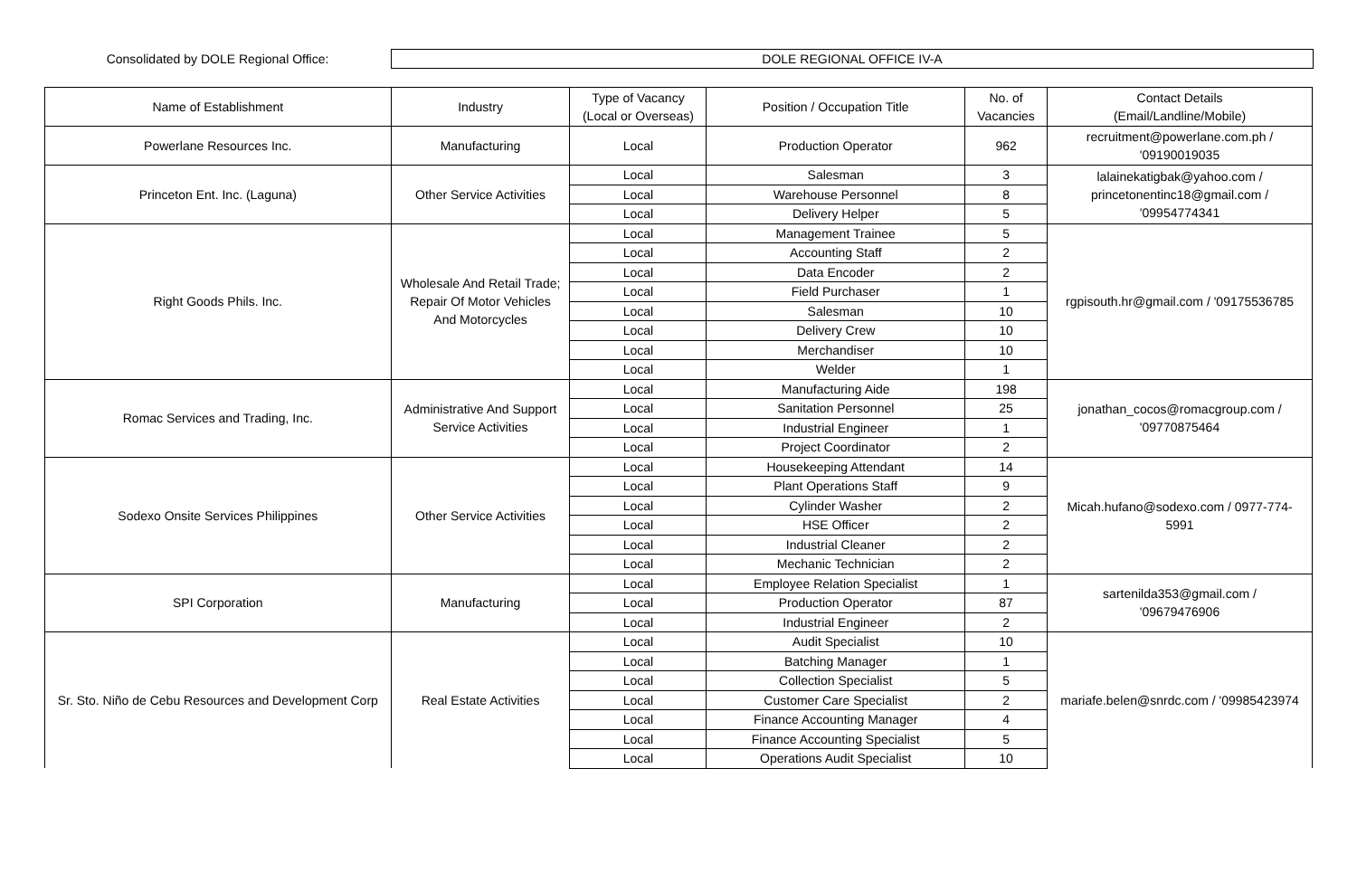Consolidated by DOLE Regional Office:
DOLE REGIONAL OFFICE IV-A
| Name of Establishment | Industry | Type of Vacancy (Local or Overseas) | Position / Occupation Title | No. of Vacancies | Contact Details (Email/Landline/Mobile) |
| --- | --- | --- | --- | --- | --- |
| Powerlane Resources Inc. | Manufacturing | Local | Production Operator | 962 | recruitment@powerlane.com.ph / '09190019035 |
| Princeton Ent. Inc. (Laguna) | Other Service Activities | Local | Salesman | 3 | lalainekatigbak@yahoo.com / princetonentinc18@gmail.com / '09954774341 |
| | | Local | Warehouse Personnel | 8 | |
| | | Local | Delivery Helper | 5 | |
| Right Goods Phils. Inc. | Wholesale And Retail Trade; Repair Of Motor Vehicles And Motorcycles | Local | Management Trainee | 5 | rgpisouth.hr@gmail.com / '09175536785 |
| | | Local | Accounting Staff | 2 | |
| | | Local | Data Encoder | 2 | |
| | | Local | Field Purchaser | 1 | |
| | | Local | Salesman | 10 | |
| | | Local | Delivery Crew | 10 | |
| | | Local | Merchandiser | 10 | |
| | | Local | Welder | 1 | |
| Romac Services and Trading, Inc. | Administrative And Support Service Activities | Local | Manufacturing Aide | 198 | jonathan_cocos@romacgroup.com / '09770875464 |
| | | Local | Sanitation Personnel | 25 | |
| | | Local | Industrial Engineer | 1 | |
| | | Local | Project Coordinator | 2 | |
| Sodexo Onsite Services Philippines | Other Service Activities | Local | Housekeeping Attendant | 14 | Micah.hufano@sodexo.com / 0977-774- 5991 |
| | | Local | Plant Operations Staff | 9 | |
| | | Local | Cylinder Washer | 2 | |
| | | Local | HSE Officer | 2 | |
| | | Local | Industrial Cleaner | 2 | |
| | | Local | Mechanic Technician | 2 | |
| SPI Corporation | Manufacturing | Local | Employee Relation Specialist | 1 | sartenilda353@gmail.com / '09679476906 |
| | | Local | Production Operator | 87 | |
| | | Local | Industrial Engineer | 2 | |
| Sr. Sto. Niño de Cebu Resources and Development Corp | Real Estate Activities | Local | Audit Specialist | 10 | mariafe.belen@snrdc.com / '09985423974 |
| | | Local | Batching Manager | 1 | |
| | | Local | Collection Specialist | 5 | |
| | | Local | Customer Care Specialist | 2 | |
| | | Local | Finance Accounting Manager | 4 | |
| | | Local | Finance Accounting Specialist | 5 | |
| | | Local | Operations Audit Specialist | 10 | |